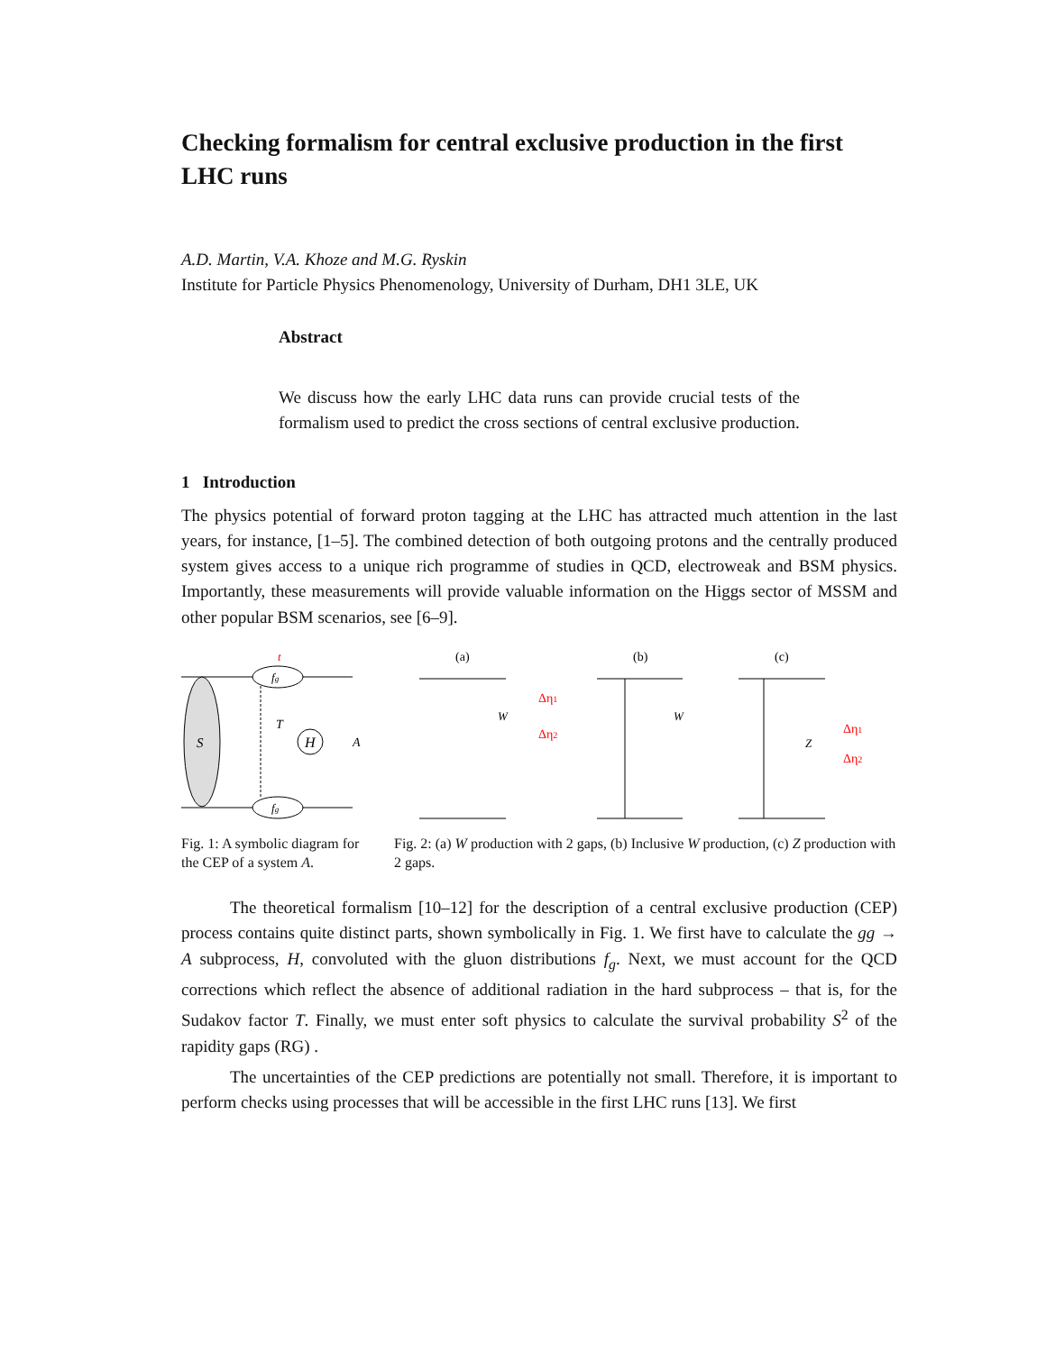Checking formalism for central exclusive production in the first LHC runs
A.D. Martin, V.A. Khoze and M.G. Ryskin
Institute for Particle Physics Phenomenology, University of Durham, DH1 3LE, UK
Abstract
We discuss how the early LHC data runs can provide crucial tests of the formalism used to predict the cross sections of central exclusive production.
1 Introduction
The physics potential of forward proton tagging at the LHC has attracted much attention in the last years, for instance, [1–5]. The combined detection of both outgoing protons and the centrally produced system gives access to a unique rich programme of studies in QCD, electroweak and BSM physics. Importantly, these measurements will provide valuable information on the Higgs sector of MSSM and other popular BSM scenarios, see [6–9].
S
fg
fg
H
t
T
A
Fig. 1: A symbolic diagram for the CEP of a system A.
(a)
(b)
(c)
W
W
Z
Δη1
Δη2
Δη1
Δη2
Fig. 2: (a) W production with 2 gaps, (b) Inclusive W production, (c) Z production with 2 gaps.
The theoretical formalism [10–12] for the description of a central exclusive production (CEP) process contains quite distinct parts, shown symbolically in Fig. 1. We first have to calculate the gg → A subprocess, H, convoluted with the gluon distributions f<sub>g</sub>. Next, we must account for the QCD corrections which reflect the absence of additional radiation in the hard subprocess – that is, for the Sudakov factor T. Finally, we must enter soft physics to calculate the survival probability S<sup>2</sup> of the rapidity gaps (RG) .
The uncertainties of the CEP predictions are potentially not small. Therefore, it is important to perform checks using processes that will be accessible in the first LHC runs [13]. We first